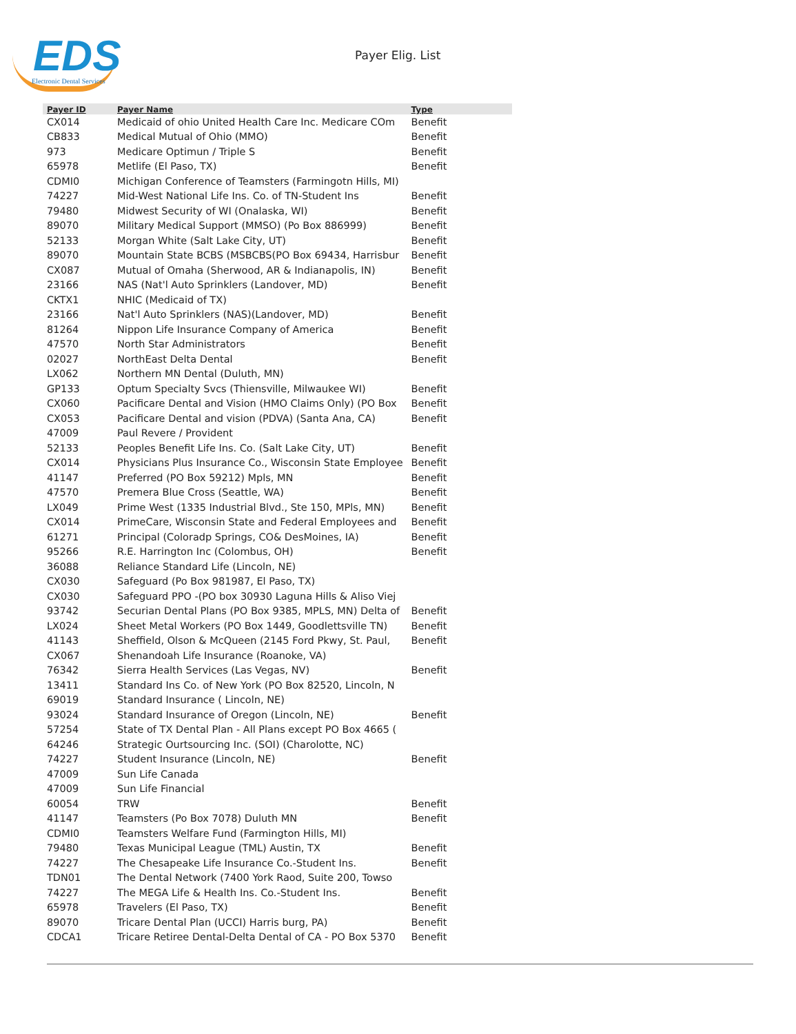EDS
Electronic Dental Services
Payer Elig. List
| Payer ID | Payer Name | Type |
| --- | --- | --- |
| CX014 | Medicaid of ohio United Health Care Inc. Medicare COm | Benefit |
| CB833 | Medical Mutual of Ohio (MMO) | Benefit |
| 973 | Medicare Optimun / Triple S | Benefit |
| 65978 | Metlife (El Paso, TX) | Benefit |
| CDMI0 | Michigan Conference of Teamsters (Farmingotn Hills, MI) | |
| 74227 | Mid-West National Life Ins. Co. of TN-Student Ins | Benefit |
| 79480 | Midwest Security of WI (Onalaska, WI) | Benefit |
| 89070 | Military Medical Support (MMSO) (Po Box 886999) | Benefit |
| 52133 | Morgan White (Salt Lake City, UT) | Benefit |
| 89070 | Mountain State BCBS (MSBCBS(PO Box 69434, Harrisbur | Benefit |
| CX087 | Mutual of Omaha (Sherwood, AR & Indianapolis, IN) | Benefit |
| 23166 | NAS (Nat'l Auto Sprinklers (Landover, MD) | Benefit |
| CKTX1 | NHIC (Medicaid of TX) | |
| 23166 | Nat'l Auto Sprinklers (NAS)(Landover, MD) | Benefit |
| 81264 | Nippon Life Insurance Company of America | Benefit |
| 47570 | North Star Administrators | Benefit |
| 02027 | NorthEast Delta Dental | Benefit |
| LX062 | Northern MN Dental (Duluth, MN) | |
| GP133 | Optum Specialty Svcs (Thiensville, Milwaukee WI) | Benefit |
| CX060 | Pacificare Dental and Vision (HMO Claims Only) (PO Box | Benefit |
| CX053 | Pacificare Dental and vision (PDVA) (Santa Ana, CA) | Benefit |
| 47009 | Paul Revere / Provident | |
| 52133 | Peoples Benefit Life Ins. Co. (Salt Lake City, UT) | Benefit |
| CX014 | Physicians Plus Insurance Co., Wisconsin State Employee | Benefit |
| 41147 | Preferred (PO Box 59212) Mpls, MN | Benefit |
| 47570 | Premera Blue Cross (Seattle, WA) | Benefit |
| LX049 | Prime West (1335 Industrial Blvd., Ste 150, MPls, MN) | Benefit |
| CX014 | PrimeCare, Wisconsin State and Federal Employees and | Benefit |
| 61271 | Principal (Coloradp Springs, CO& DesMoines, IA) | Benefit |
| 95266 | R.E. Harrington Inc (Colombus, OH) | Benefit |
| 36088 | Reliance Standard Life (Lincoln, NE) | |
| CX030 | Safeguard (Po Box 981987, El Paso, TX) | |
| CX030 | Safeguard PPO -(PO box 30930 Laguna Hills & Aliso Viej | |
| 93742 | Securian Dental Plans (PO Box 9385, MPLS, MN) Delta of | Benefit |
| LX024 | Sheet Metal Workers (PO Box 1449, Goodlettsville TN) | Benefit |
| 41143 | Sheffield, Olson & McQueen (2145 Ford Pkwy, St. Paul, | Benefit |
| CX067 | Shenandoah Life Insurance (Roanoke, VA) | |
| 76342 | Sierra Health Services (Las Vegas, NV) | Benefit |
| 13411 | Standard Ins Co. of New York (PO Box 82520, Lincoln, N | |
| 69019 | Standard Insurance ( Lincoln, NE) | |
| 93024 | Standard Insurance of Oregon (Lincoln, NE) | Benefit |
| 57254 | State of TX Dental Plan - All Plans except PO Box 4665 ( | |
| 64246 | Strategic Ourtsourcing Inc. (SOI) (Charolotte, NC) | |
| 74227 | Student Insurance (Lincoln, NE) | Benefit |
| 47009 | Sun Life Canada | |
| 47009 | Sun Life Financial | |
| 60054 | TRW | Benefit |
| 41147 | Teamsters (Po Box 7078) Duluth MN | Benefit |
| CDMI0 | Teamsters Welfare Fund (Farmington Hills, MI) | |
| 79480 | Texas Municipal League (TML) Austin, TX | Benefit |
| 74227 | The Chesapeake Life Insurance Co.-Student Ins. | Benefit |
| TDN01 | The Dental Network (7400 York Raod, Suite 200, Towso | |
| 74227 | The MEGA Life & Health Ins. Co.-Student Ins. | Benefit |
| 65978 | Travelers (El Paso, TX) | Benefit |
| 89070 | Tricare Dental Plan (UCCI) Harris burg, PA) | Benefit |
| CDCA1 | Tricare Retiree Dental-Delta Dental of CA - PO Box 5370 | Benefit |